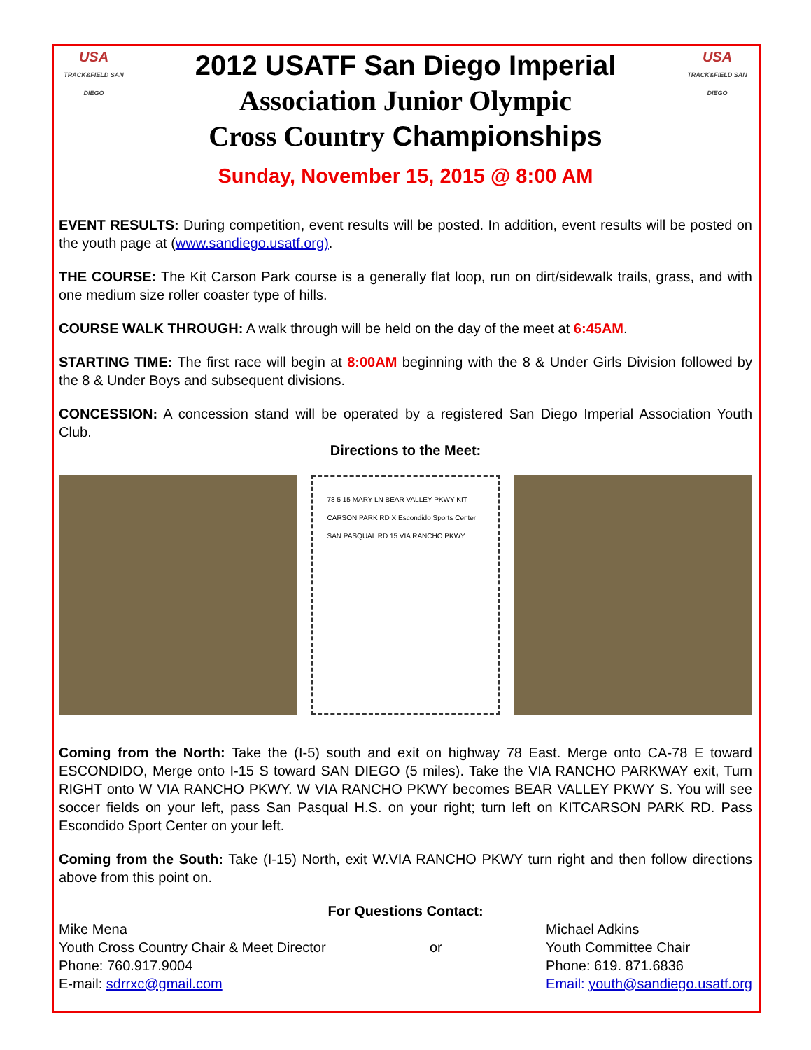USA
TRACK&FIELD SAN DIEGO
2012 USATF San Diego Imperial
Association Junior Olympic
Cross Country Championships
USA
TRACK&FIELD SAN DIEGO
Sunday, November 15, 2015 @ 8:00 AM
EVENT RESULTS: During competition, event results will be posted. In addition, event results will be posted on the youth page at (www.sandiego.usatf.org).
THE COURSE: The Kit Carson Park course is a generally flat loop, run on dirt/sidewalk trails, grass, and with one medium size roller coaster type of hills.
COURSE WALK THROUGH: A walk through will be held on the day of the meet at 6:45AM.
STARTING TIME: The first race will begin at 8:00AM beginning with the 8 & Under Girls Division followed by the 8 & Under Boys and subsequent divisions.
CONCESSION: A concession stand will be operated by a registered San Diego Imperial Association Youth Club.
Directions to the Meet:
78 5 15 MARY LN BEAR VALLEY PKWY KIT CARSON PARK RD X Escondido Sports Center SAN PASQUAL RD 15 VIA RANCHO PKWY
Coming from the North: Take the (I-5) south and exit on highway 78 East. Merge onto CA-78 E toward ESCONDIDO, Merge onto I-15 S toward SAN DIEGO (5 miles). Take the VIA RANCHO PARKWAY exit, Turn RIGHT onto W VIA RANCHO PKWY. W VIA RANCHO PKWY becomes BEAR VALLEY PKWY S. You will see soccer fields on your left, pass San Pasqual H.S. on your right; turn left on KITCARSON PARK RD. Pass Escondido Sport Center on your left.
Coming from the South: Take (I-15) North, exit W.VIA RANCHO PKWY turn right and then follow directions above from this point on.
For Questions Contact:
Mike Mena
Youth Cross Country Chair & Meet Director
Phone: 760.917.9004
E-mail: sdrrxc@gmail.com
or Michael Adkins
Youth Committee Chair
Phone: 619. 871.6836
Email: youth@sandiego.usatf.org